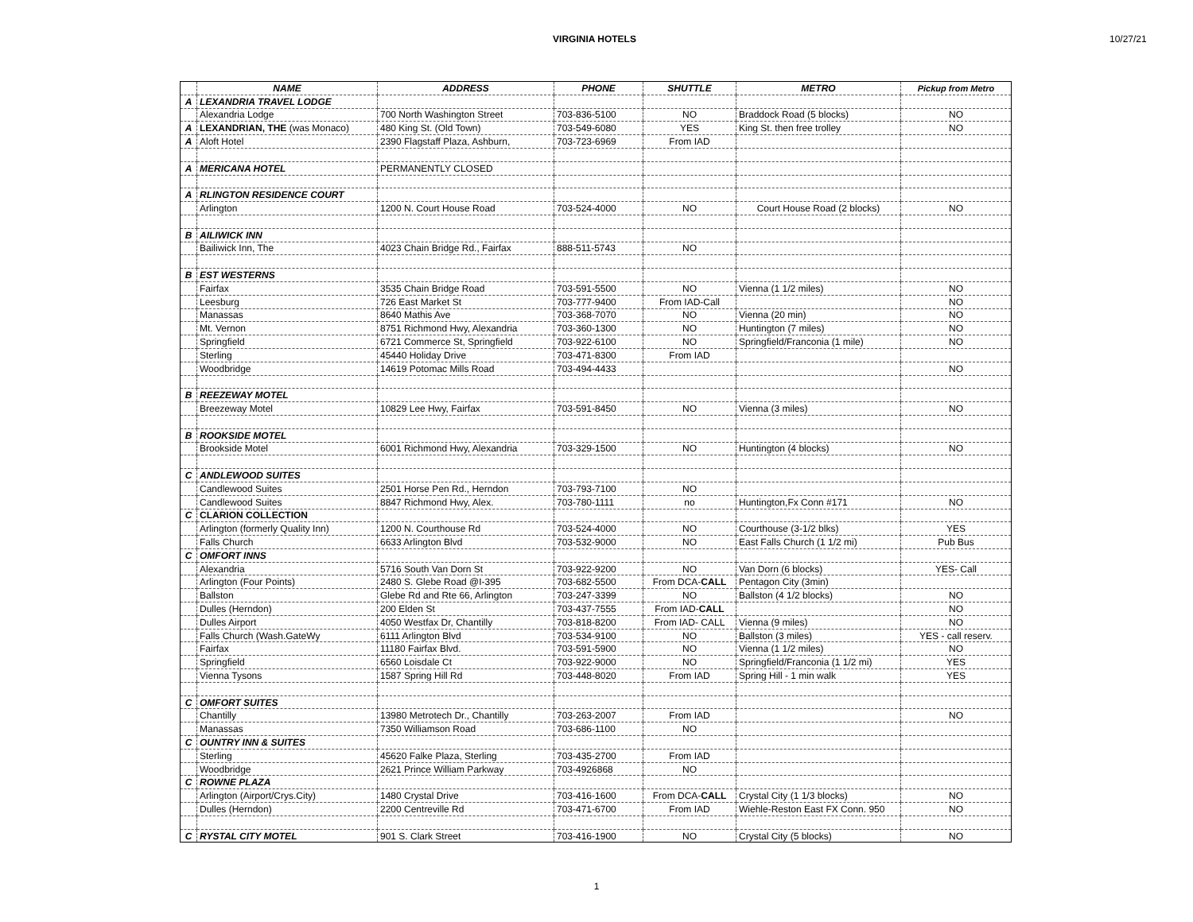VIRGINIA HOTELS 10/27/21
| | NAME | ADDRESS | PHONE | SHUTTLE | METRO | Pickup from Metro |
| --- | --- | --- | --- | --- | --- | --- |
| A | LEXANDRIA TRAVEL LODGE | | | | | |
| | Alexandria Lodge | 700 North Washington Street | 703-836-5100 | NO | Braddock Road (5 blocks) | NO |
| A | LEXANDRIAN, THE (was Monaco) | 480 King St. (Old Town) | 703-549-6080 | YES | King St. then free trolley | NO |
| A | Aloft Hotel | 2390 Flagstaff Plaza, Ashburn, | 703-723-6969 | From IAD | | |
| A | MERICANA HOTEL | PERMANENTLY CLOSED | | | | |
| A | RLINGTON RESIDENCE COURT | | | | | |
| | Arlington | 1200 N. Court House Road | 703-524-4000 | NO | Court House Road (2 blocks) | NO |
| B | AILIWICK INN | | | | | |
| | Bailiwick Inn, The | 4023 Chain Bridge Rd., Fairfax | 888-511-5743 | NO | | |
| B | EST WESTERNS | | | | | |
| | Fairfax | 3535 Chain Bridge Road | 703-591-5500 | NO | Vienna (1 1/2 miles) | NO |
| | Leesburg | 726 East Market St | 703-777-9400 | From IAD-Call | | NO |
| | Manassas | 8640 Mathis Ave | 703-368-7070 | NO | Vienna (20 min) | NO |
| | Mt. Vernon | 8751 Richmond Hwy, Alexandria | 703-360-1300 | NO | Huntington (7 miles) | NO |
| | Springfield | 6721 Commerce St, Springfield | 703-922-6100 | NO | Springfield/Franconia (1 mile) | NO |
| | Sterling | 45440 Holiday Drive | 703-471-8300 | From IAD | | |
| | Woodbridge | 14619 Potomac Mills Road | 703-494-4433 | | | NO |
| B | REEZEWAY MOTEL | | | | | |
| | Breezeway Motel | 10829 Lee Hwy, Fairfax | 703-591-8450 | NO | Vienna (3 miles) | NO |
| B | ROOKSIDE MOTEL | | | | | |
| | Brookside Motel | 6001 Richmond Hwy, Alexandria | 703-329-1500 | NO | Huntington (4 blocks) | NO |
| C | ANDLEWOOD SUITES | | | | | |
| | Candlewood Suites | 2501 Horse Pen Rd., Herndon | 703-793-7100 | NO | | |
| | Candlewood Suites | 8847 Richmond Hwy, Alex. | 703-780-1111 | no | Huntington,Fx Conn #171 | NO |
| C | CLARION COLLECTION | | | | | |
| | Arlington (formerly Quality Inn) | 1200 N. Courthouse Rd | 703-524-4000 | NO | Courthouse (3-1/2 blks) | YES |
| | Falls Church | 6633 Arlington Blvd | 703-532-9000 | NO | East Falls Church (1 1/2 mi) | Pub Bus |
| C | OMFORT INNS | | | | | |
| | Alexandria | 5716 South Van Dorn St | 703-922-9200 | NO | Van Dorn (6 blocks) | YES- Call |
| | Arlington (Four Points) | 2480 S. Glebe Road @I-395 | 703-682-5500 | From DCA- CALL | Pentagon City (3min) | |
| | Ballston | Glebe Rd and Rte 66, Arlington | 703-247-3399 | NO | Ballston (4 1/2 blocks) | NO |
| | Dulles (Herndon) | 200 Elden St | 703-437-7555 | From IAD- CALL | | NO |
| | Dulles Airport | 4050 Westfax Dr, Chantilly | 703-818-8200 | From IAD- CALL | Vienna (9 miles) | NO |
| | Falls Church (Wash.GateWy | 6111 Arlington Blvd | 703-534-9100 | NO | Ballston (3 miles) | YES - call reserv. |
| | Fairfax | 11180 Fairfax Blvd. | 703-591-5900 | NO | Vienna (1 1/2 miles) | NO |
| | Springfield | 6560 Loisdale Ct | 703-922-9000 | NO | Springfield/Franconia (1 1/2 mi) | YES |
| | Vienna Tysons | 1587 Spring Hill Rd | 703-448-8020 | From IAD | Spring Hill - 1 min walk | YES |
| C | OMFORT SUITES | | | | | |
| | Chantilly | 13980 Metrotech Dr., Chantilly | 703-263-2007 | From IAD | | NO |
| | Manassas | 7350 Williamson Road | 703-686-1100 | NO | | |
| C | OUNTRY INN & SUITES | | | | | |
| | Sterling | 45620 Falke Plaza, Sterling | 703-435-2700 | From IAD | | |
| | Woodbridge | 2621 Prince William Parkway | 703-4926868 | NO | | |
| C | ROWNE PLAZA | | | | | |
| | Arlington (Airport/Crys.City) | 1480 Crystal Drive | 703-416-1600 | From DCA- CALL | Crystal City (1 1/3 blocks) | NO |
| | Dulles (Herndon) | 2200 Centreville Rd | 703-471-6700 | From IAD | Wiehle-Reston East FX Conn. 950 | NO |
| C | RYSTAL CITY MOTEL | 901 S. Clark Street | 703-416-1900 | NO | Crystal City (5 blocks) | NO |
1